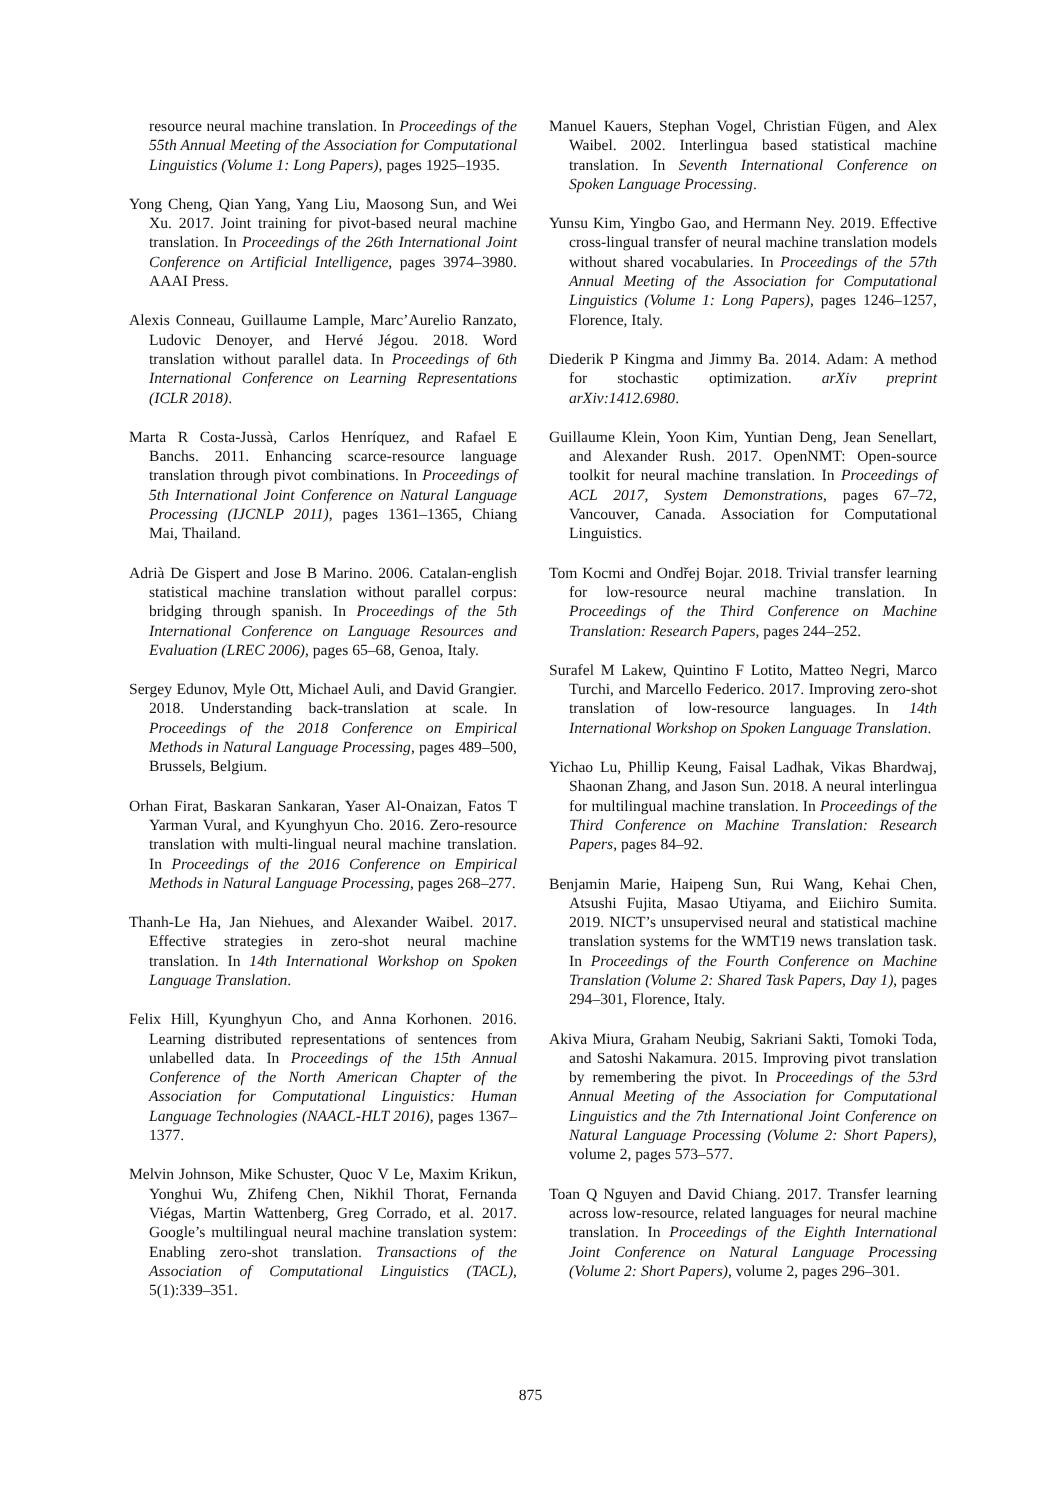resource neural machine translation. In Proceedings of the 55th Annual Meeting of the Association for Computational Linguistics (Volume 1: Long Papers), pages 1925–1935.
Yong Cheng, Qian Yang, Yang Liu, Maosong Sun, and Wei Xu. 2017. Joint training for pivot-based neural machine translation. In Proceedings of the 26th International Joint Conference on Artificial Intelligence, pages 3974–3980. AAAI Press.
Alexis Conneau, Guillaume Lample, Marc’Aurelio Ranzato, Ludovic Denoyer, and Hervé Jégou. 2018. Word translation without parallel data. In Proceedings of 6th International Conference on Learning Representations (ICLR 2018).
Marta R Costa-Jussà, Carlos Henríquez, and Rafael E Banchs. 2011. Enhancing scarce-resource language translation through pivot combinations. In Proceedings of 5th International Joint Conference on Natural Language Processing (IJCNLP 2011), pages 1361–1365, Chiang Mai, Thailand.
Adrià De Gispert and Jose B Marino. 2006. Catalan-english statistical machine translation without parallel corpus: bridging through spanish. In Proceedings of the 5th International Conference on Language Resources and Evaluation (LREC 2006), pages 65–68, Genoa, Italy.
Sergey Edunov, Myle Ott, Michael Auli, and David Grangier. 2018. Understanding back-translation at scale. In Proceedings of the 2018 Conference on Empirical Methods in Natural Language Processing, pages 489–500, Brussels, Belgium.
Orhan Firat, Baskaran Sankaran, Yaser Al-Onaizan, Fatos T Yarman Vural, and Kyunghyun Cho. 2016. Zero-resource translation with multi-lingual neural machine translation. In Proceedings of the 2016 Conference on Empirical Methods in Natural Language Processing, pages 268–277.
Thanh-Le Ha, Jan Niehues, and Alexander Waibel. 2017. Effective strategies in zero-shot neural machine translation. In 14th International Workshop on Spoken Language Translation.
Felix Hill, Kyunghyun Cho, and Anna Korhonen. 2016. Learning distributed representations of sentences from unlabelled data. In Proceedings of the 15th Annual Conference of the North American Chapter of the Association for Computational Linguistics: Human Language Technologies (NAACL-HLT 2016), pages 1367–1377.
Melvin Johnson, Mike Schuster, Quoc V Le, Maxim Krikun, Yonghui Wu, Zhifeng Chen, Nikhil Thorat, Fernanda Viégas, Martin Wattenberg, Greg Corrado, et al. 2017. Google’s multilingual neural machine translation system: Enabling zero-shot translation. Transactions of the Association of Computational Linguistics (TACL), 5(1):339–351.
Manuel Kauers, Stephan Vogel, Christian Fügen, and Alex Waibel. 2002. Interlingua based statistical machine translation. In Seventh International Conference on Spoken Language Processing.
Yunsu Kim, Yingbo Gao, and Hermann Ney. 2019. Effective cross-lingual transfer of neural machine translation models without shared vocabularies. In Proceedings of the 57th Annual Meeting of the Association for Computational Linguistics (Volume 1: Long Papers), pages 1246–1257, Florence, Italy.
Diederik P Kingma and Jimmy Ba. 2014. Adam: A method for stochastic optimization. arXiv preprint arXiv:1412.6980.
Guillaume Klein, Yoon Kim, Yuntian Deng, Jean Senellart, and Alexander Rush. 2017. OpenNMT: Open-source toolkit for neural machine translation. In Proceedings of ACL 2017, System Demonstrations, pages 67–72, Vancouver, Canada. Association for Computational Linguistics.
Tom Kocmi and Ondřej Bojar. 2018. Trivial transfer learning for low-resource neural machine translation. In Proceedings of the Third Conference on Machine Translation: Research Papers, pages 244–252.
Surafel M Lakew, Quintino F Lotito, Matteo Negri, Marco Turchi, and Marcello Federico. 2017. Improving zero-shot translation of low-resource languages. In 14th International Workshop on Spoken Language Translation.
Yichao Lu, Phillip Keung, Faisal Ladhak, Vikas Bhardwaj, Shaonan Zhang, and Jason Sun. 2018. A neural interlingua for multilingual machine translation. In Proceedings of the Third Conference on Machine Translation: Research Papers, pages 84–92.
Benjamin Marie, Haipeng Sun, Rui Wang, Kehai Chen, Atsushi Fujita, Masao Utiyama, and Eiichiro Sumita. 2019. NICT’s unsupervised neural and statistical machine translation systems for the WMT19 news translation task. In Proceedings of the Fourth Conference on Machine Translation (Volume 2: Shared Task Papers, Day 1), pages 294–301, Florence, Italy.
Akiva Miura, Graham Neubig, Sakriani Sakti, Tomoki Toda, and Satoshi Nakamura. 2015. Improving pivot translation by remembering the pivot. In Proceedings of the 53rd Annual Meeting of the Association for Computational Linguistics and the 7th International Joint Conference on Natural Language Processing (Volume 2: Short Papers), volume 2, pages 573–577.
Toan Q Nguyen and David Chiang. 2017. Transfer learning across low-resource, related languages for neural machine translation. In Proceedings of the Eighth International Joint Conference on Natural Language Processing (Volume 2: Short Papers), volume 2, pages 296–301.
875